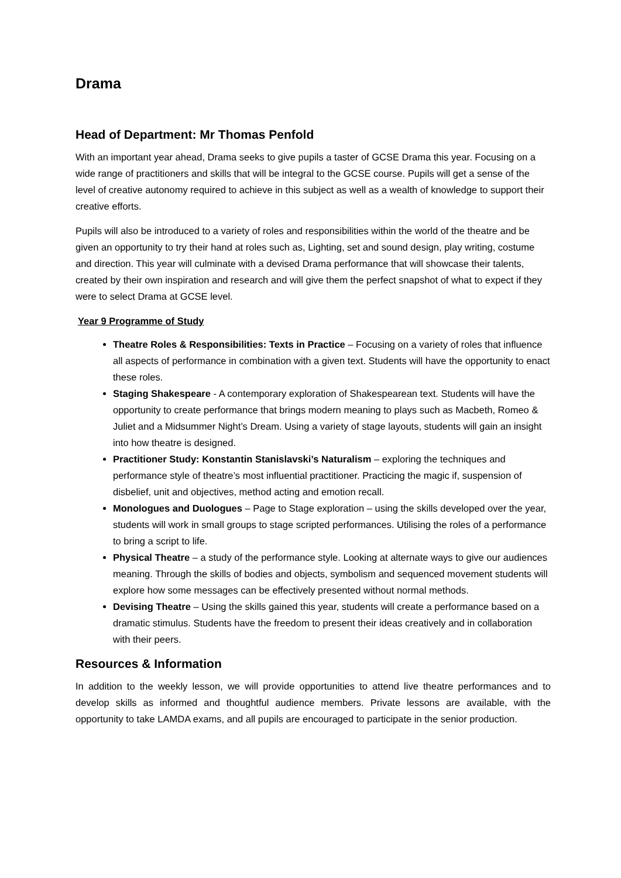Drama
Head of Department: Mr Thomas Penfold
With an important year ahead, Drama seeks to give pupils a taster of GCSE Drama this year. Focusing on a wide range of practitioners and skills that will be integral to the GCSE course. Pupils will get a sense of the level of creative autonomy required to achieve in this subject as well as a wealth of knowledge to support their creative efforts.
Pupils will also be introduced to a variety of roles and responsibilities within the world of the theatre and be given an opportunity to try their hand at roles such as, Lighting, set and sound design, play writing, costume and direction. This year will culminate with a devised Drama performance that will showcase their talents, created by their own inspiration and research and will give them the perfect snapshot of what to expect if they were to select Drama at GCSE level.
Year 9 Programme of Study
Theatre Roles & Responsibilities: Texts in Practice – Focusing on a variety of roles that influence all aspects of performance in combination with a given text. Students will have the opportunity to enact these roles.
Staging Shakespeare - A contemporary exploration of Shakespearean text. Students will have the opportunity to create performance that brings modern meaning to plays such as Macbeth, Romeo & Juliet and a Midsummer Night’s Dream. Using a variety of stage layouts, students will gain an insight into how theatre is designed.
Practitioner Study: Konstantin Stanislavski’s Naturalism – exploring the techniques and performance style of theatre’s most influential practitioner. Practicing the magic if, suspension of disbelief, unit and objectives, method acting and emotion recall.
Monologues and Duologues – Page to Stage exploration – using the skills developed over the year, students will work in small groups to stage scripted performances. Utilising the roles of a performance to bring a script to life.
Physical Theatre – a study of the performance style. Looking at alternate ways to give our audiences meaning. Through the skills of bodies and objects, symbolism and sequenced movement students will explore how some messages can be effectively presented without normal methods.
Devising Theatre – Using the skills gained this year, students will create a performance based on a dramatic stimulus. Students have the freedom to present their ideas creatively and in collaboration with their peers.
Resources & Information
In addition to the weekly lesson, we will provide opportunities to attend live theatre performances and to develop skills as informed and thoughtful audience members. Private lessons are available, with the opportunity to take LAMDA exams, and all pupils are encouraged to participate in the senior production.